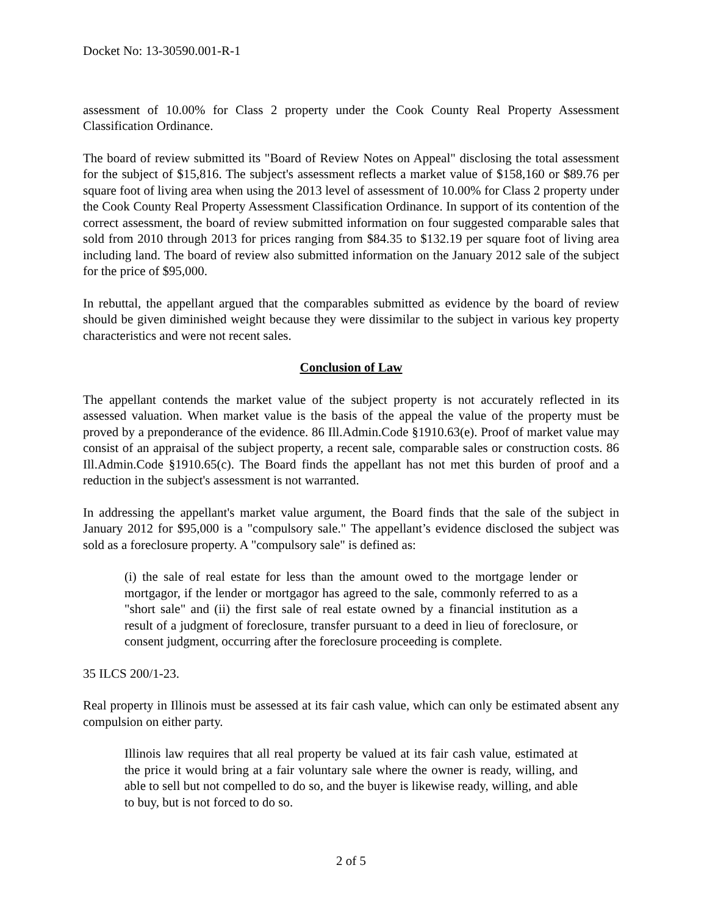Docket No: 13-30590.001-R-1
assessment of 10.00% for Class 2 property under the Cook County Real Property Assessment Classification Ordinance.
The board of review submitted its "Board of Review Notes on Appeal" disclosing the total assessment for the subject of $15,816. The subject's assessment reflects a market value of $158,160 or $89.76 per square foot of living area when using the 2013 level of assessment of 10.00% for Class 2 property under the Cook County Real Property Assessment Classification Ordinance. In support of its contention of the correct assessment, the board of review submitted information on four suggested comparable sales that sold from 2010 through 2013 for prices ranging from $84.35 to $132.19 per square foot of living area including land. The board of review also submitted information on the January 2012 sale of the subject for the price of $95,000.
In rebuttal, the appellant argued that the comparables submitted as evidence by the board of review should be given diminished weight because they were dissimilar to the subject in various key property characteristics and were not recent sales.
Conclusion of Law
The appellant contends the market value of the subject property is not accurately reflected in its assessed valuation. When market value is the basis of the appeal the value of the property must be proved by a preponderance of the evidence. 86 Ill.Admin.Code §1910.63(e). Proof of market value may consist of an appraisal of the subject property, a recent sale, comparable sales or construction costs. 86 Ill.Admin.Code §1910.65(c). The Board finds the appellant has not met this burden of proof and a reduction in the subject's assessment is not warranted.
In addressing the appellant's market value argument, the Board finds that the sale of the subject in January 2012 for $95,000 is a "compulsory sale." The appellant’s evidence disclosed the subject was sold as a foreclosure property. A "compulsory sale" is defined as:
(i) the sale of real estate for less than the amount owed to the mortgage lender or mortgagor, if the lender or mortgagor has agreed to the sale, commonly referred to as a "short sale" and (ii) the first sale of real estate owned by a financial institution as a result of a judgment of foreclosure, transfer pursuant to a deed in lieu of foreclosure, or consent judgment, occurring after the foreclosure proceeding is complete.
35 ILCS 200/1-23.
Real property in Illinois must be assessed at its fair cash value, which can only be estimated absent any compulsion on either party.
Illinois law requires that all real property be valued at its fair cash value, estimated at the price it would bring at a fair voluntary sale where the owner is ready, willing, and able to sell but not compelled to do so, and the buyer is likewise ready, willing, and able to buy, but is not forced to do so.
2 of 5